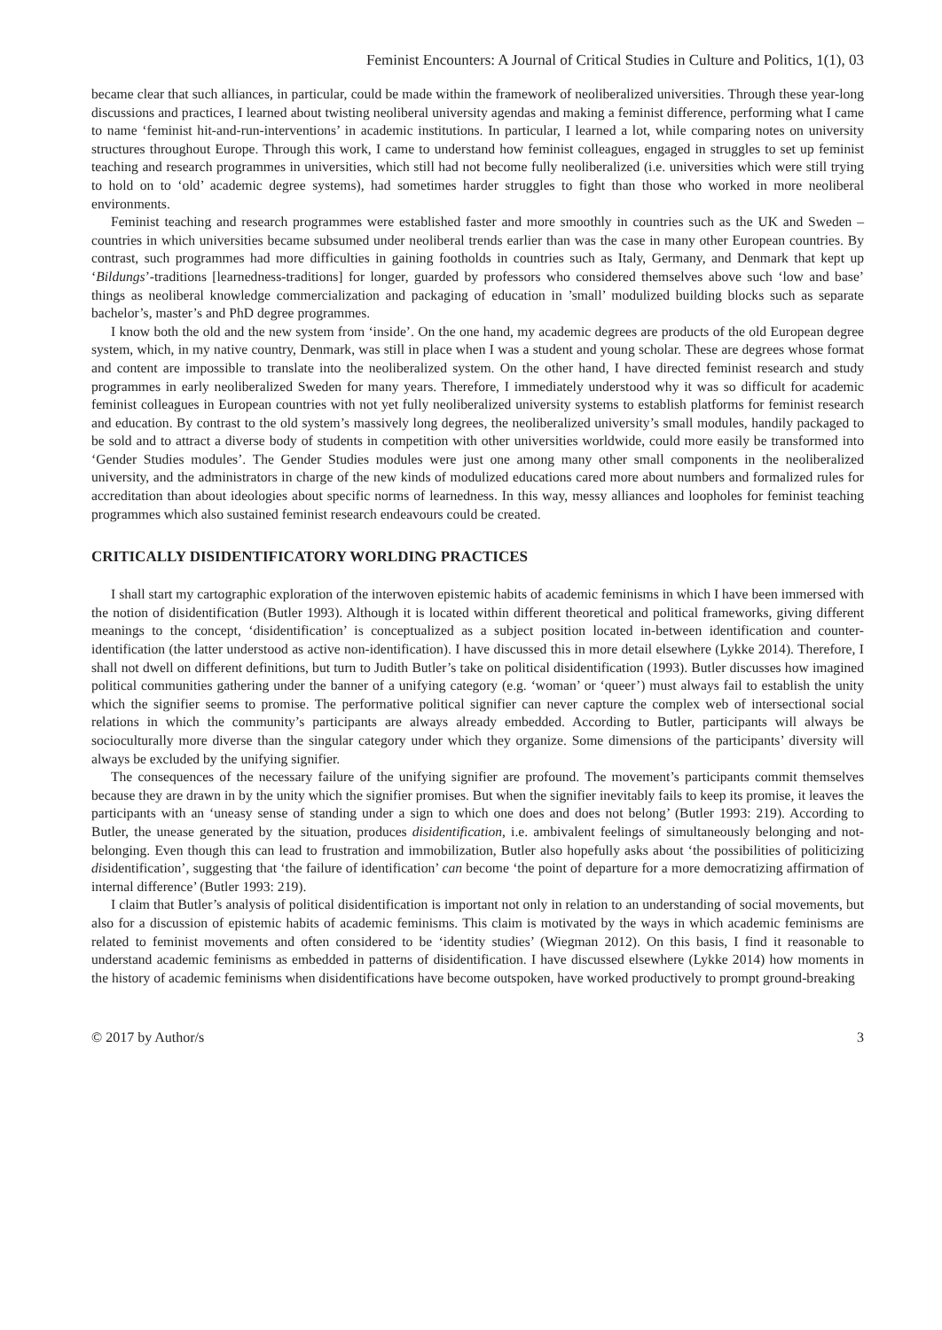Feminist Encounters: A Journal of Critical Studies in Culture and Politics, 1(1), 03
became clear that such alliances, in particular, could be made within the framework of neoliberalized universities. Through these year-long discussions and practices, I learned about twisting neoliberal university agendas and making a feminist difference, performing what I came to name ‘feminist hit-and-run-interventions’ in academic institutions. In particular, I learned a lot, while comparing notes on university structures throughout Europe. Through this work, I came to understand how feminist colleagues, engaged in struggles to set up feminist teaching and research programmes in universities, which still had not become fully neoliberalized (i.e. universities which were still trying to hold on to ‘old’ academic degree systems), had sometimes harder struggles to fight than those who worked in more neoliberal environments.
Feminist teaching and research programmes were established faster and more smoothly in countries such as the UK and Sweden – countries in which universities became subsumed under neoliberal trends earlier than was the case in many other European countries. By contrast, such programmes had more difficulties in gaining footholds in countries such as Italy, Germany, and Denmark that kept up ‘Bildungs’-traditions [learnedness-traditions] for longer, guarded by professors who considered themselves above such ‘low and base’ things as neoliberal knowledge commercialization and packaging of education in ’small’ modulized building blocks such as separate bachelor’s, master’s and PhD degree programmes.
I know both the old and the new system from ‘inside’. On the one hand, my academic degrees are products of the old European degree system, which, in my native country, Denmark, was still in place when I was a student and young scholar. These are degrees whose format and content are impossible to translate into the neoliberalized system. On the other hand, I have directed feminist research and study programmes in early neoliberalized Sweden for many years. Therefore, I immediately understood why it was so difficult for academic feminist colleagues in European countries with not yet fully neoliberalized university systems to establish platforms for feminist research and education. By contrast to the old system’s massively long degrees, the neoliberalized university’s small modules, handily packaged to be sold and to attract a diverse body of students in competition with other universities worldwide, could more easily be transformed into ‘Gender Studies modules’. The Gender Studies modules were just one among many other small components in the neoliberalized university, and the administrators in charge of the new kinds of modulized educations cared more about numbers and formalized rules for accreditation than about ideologies about specific norms of learnedness. In this way, messy alliances and loopholes for feminist teaching programmes which also sustained feminist research endeavours could be created.
CRITICALLY DISIDENTIFICATORY WORLDING PRACTICES
I shall start my cartographic exploration of the interwoven epistemic habits of academic feminisms in which I have been immersed with the notion of disidentification (Butler 1993). Although it is located within different theoretical and political frameworks, giving different meanings to the concept, ‘disidentification’ is conceptualized as a subject position located in-between identification and counter-identification (the latter understood as active non-identification). I have discussed this in more detail elsewhere (Lykke 2014). Therefore, I shall not dwell on different definitions, but turn to Judith Butler’s take on political disidentification (1993). Butler discusses how imagined political communities gathering under the banner of a unifying category (e.g. ‘woman’ or ‘queer’) must always fail to establish the unity which the signifier seems to promise. The performative political signifier can never capture the complex web of intersectional social relations in which the community’s participants are always already embedded. According to Butler, participants will always be socioculturally more diverse than the singular category under which they organize. Some dimensions of the participants’ diversity will always be excluded by the unifying signifier.
The consequences of the necessary failure of the unifying signifier are profound. The movement’s participants commit themselves because they are drawn in by the unity which the signifier promises. But when the signifier inevitably fails to keep its promise, it leaves the participants with an ‘uneasy sense of standing under a sign to which one does and does not belong’ (Butler 1993: 219). According to Butler, the unease generated by the situation, produces disidentification, i.e. ambivalent feelings of simultaneously belonging and not-belonging. Even though this can lead to frustration and immobilization, Butler also hopefully asks about ‘the possibilities of politicizing disidentification’, suggesting that ‘the failure of identification’ can become ‘the point of departure for a more democratizing affirmation of internal difference’ (Butler 1993: 219).
I claim that Butler’s analysis of political disidentification is important not only in relation to an understanding of social movements, but also for a discussion of epistemic habits of academic feminisms. This claim is motivated by the ways in which academic feminisms are related to feminist movements and often considered to be ‘identity studies’ (Wiegman 2012). On this basis, I find it reasonable to understand academic feminisms as embedded in patterns of disidentification. I have discussed elsewhere (Lykke 2014) how moments in the history of academic feminisms when disidentifications have become outspoken, have worked productively to prompt ground-breaking
© 2017 by Author/s 3